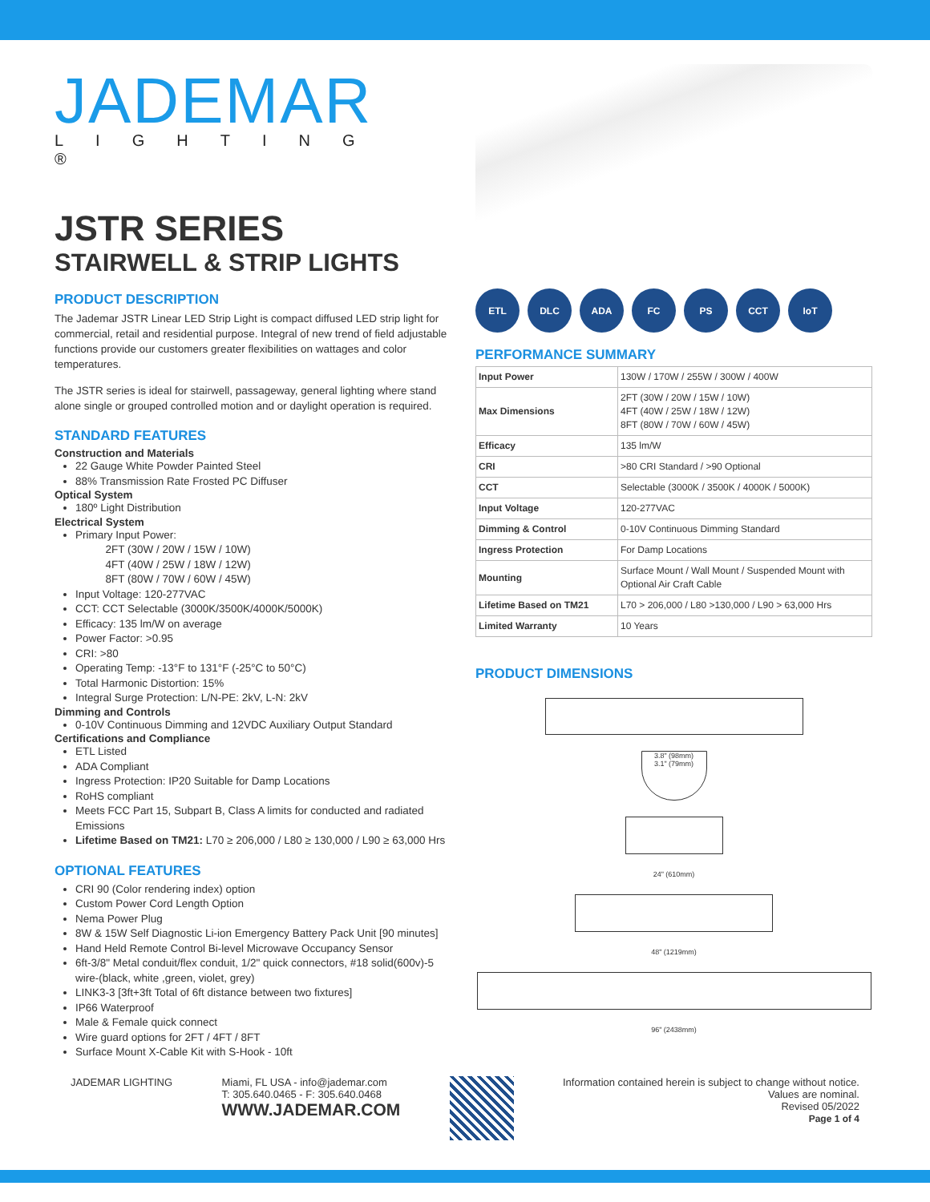JADEMAR
LIGHTING ®
JSTR SERIES
STAIRWELL & STRIP LIGHTS
PRODUCT DESCRIPTION
The Jademar JSTR Linear LED Strip Light is compact diffused LED strip light for commercial, retail and residential purpose. Integral of new trend of field adjustable functions provide our customers greater flexibilities on wattages and color temperatures.
The JSTR series is ideal for stairwell, passageway, general lighting where stand alone single or grouped controlled motion and or daylight operation is required.
STANDARD FEATURES
Construction and Materials
22 Gauge White Powder Painted Steel
88% Transmission Rate Frosted PC Diffuser
Optical System
180º Light Distribution
Electrical System
Primary Input Power:
2FT (30W / 20W / 15W / 10W)
4FT (40W / 25W / 18W / 12W)
8FT (80W / 70W / 60W / 45W)
Input Voltage: 120-277VAC
CCT: CCT Selectable (3000K/3500K/4000K/5000K)
Efficacy: 135 lm/W on average
Power Factor: >0.95
CRI: >80
Operating Temp: -13°F to 131°F (-25°C to 50°C)
Total Harmonic Distortion: 15%
Integral Surge Protection: L/N-PE: 2kV, L-N: 2kV
Dimming and Controls
0-10V Continuous Dimming and 12VDC Auxiliary Output Standard
Certifications and Compliance
ETL Listed
ADA Compliant
Ingress Protection: IP20 Suitable for Damp Locations
RoHS compliant
Meets FCC Part 15, Subpart B, Class A limits for conducted and radiated Emissions
Lifetime Based on TM21: L70 ≥ 206,000 / L80 ≥ 130,000 / L90 ≥ 63,000 Hrs
OPTIONAL FEATURES
CRI 90 (Color rendering index) option
Custom Power Cord Length Option
Nema Power Plug
8W & 15W Self Diagnostic Li-ion Emergency Battery Pack Unit [90 minutes]
Hand Held Remote Control Bi-level Microwave Occupancy Sensor
6ft-3/8" Metal conduit/flex conduit, 1/2" quick connectors, #18 solid(600v)-5 wire-(black, white ,green, violet, grey)
LINK3-3 [3ft+3ft Total of 6ft distance between two fixtures]
IP66 Waterproof
Male & Female quick connect
Wire guard options for 2FT / 4FT / 8FT
Surface Mount X-Cable Kit with S-Hook - 10ft
ETL DLC ADA FC PS CCT IoT
PERFORMANCE SUMMARY
| Input Power | 130W / 170W / 255W / 300W / 400W |
| Max Dimensions | 2FT (30W / 20W / 15W / 10W) 4FT (40W / 25W / 18W / 12W) 8FT (80W / 70W / 60W / 45W) |
| Efficacy | 135 lm/W |
| CRI | >80 CRI Standard / >90 Optional |
| CCT | Selectable (3000K / 3500K / 4000K / 5000K) |
| Input Voltage | 120-277VAC |
| Dimming & Control | 0-10V Continuous Dimming Standard |
| Ingress Protection | For Damp Locations |
| Mounting | Surface Mount / Wall Mount / Suspended Mount with Optional Air Craft Cable |
| Lifetime Based on TM21 | L70 > 206,000 / L80 >130,000 / L90 > 63,000 Hrs |
| Limited Warranty | 10 Years |
PRODUCT DIMENSIONS
3.8" (98mm)
3.1" (79mm)
24" (610mm)
48" (1219mm)
96" (2438mm)
JADEMAR LIGHTING Miami, FL USA - info@jademar.com
T: 305.640.0465 - F: 305.640.0468
WWW.JADEMAR.COM
Information contained herein is subject to change without notice.
Values are nominal.
Revised 05/2022
Page 1 of 4